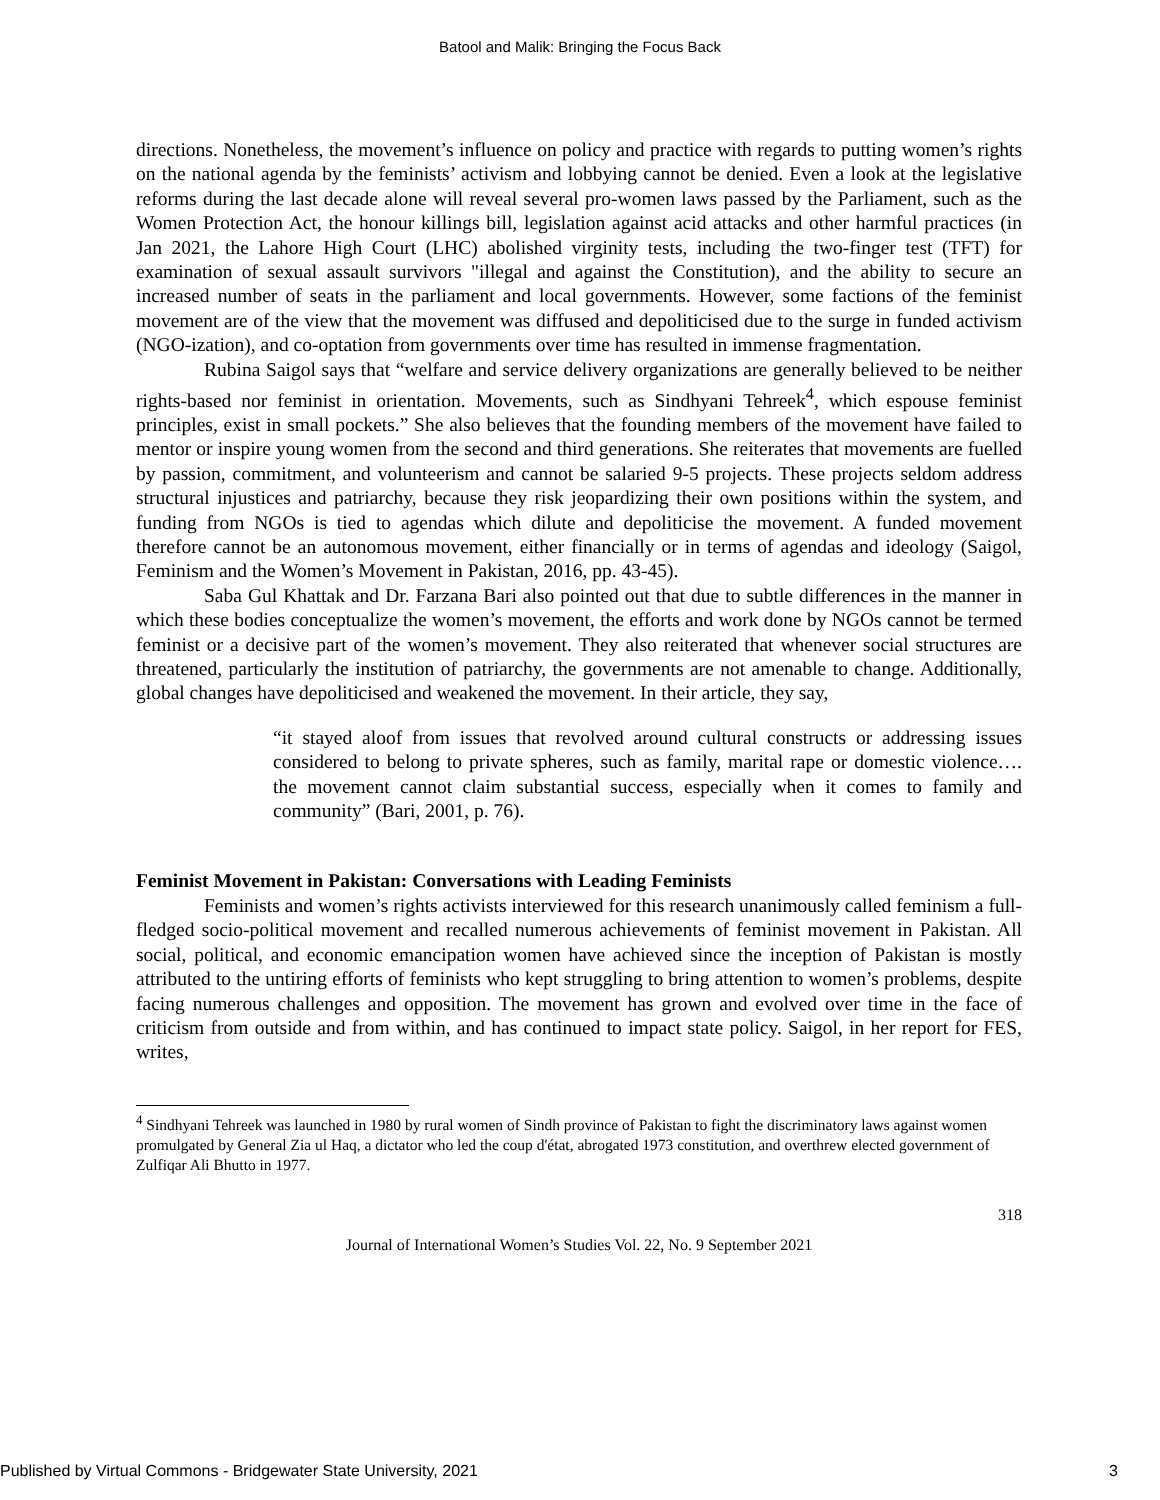Batool and Malik: Bringing the Focus Back
directions. Nonetheless, the movement’s influence on policy and practice with regards to putting women’s rights on the national agenda by the feminists’ activism and lobbying cannot be denied. Even a look at the legislative reforms during the last decade alone will reveal several pro-women laws passed by the Parliament, such as the Women Protection Act, the honour killings bill, legislation against acid attacks and other harmful practices (in Jan 2021, the Lahore High Court (LHC) abolished virginity tests, including the two-finger test (TFT) for examination of sexual assault survivors "illegal and against the Constitution), and the ability to secure an increased number of seats in the parliament and local governments. However, some factions of the feminist movement are of the view that the movement was diffused and depoliticised due to the surge in funded activism (NGO-ization), and co-optation from governments over time has resulted in immense fragmentation.
Rubina Saigol says that “welfare and service delivery organizations are generally believed to be neither rights-based nor feminist in orientation. Movements, such as Sindhyani Tehreek<sup>4</sup>, which espouse feminist principles, exist in small pockets.” She also believes that the founding members of the movement have failed to mentor or inspire young women from the second and third generations. She reiterates that movements are fuelled by passion, commitment, and volunteerism and cannot be salaried 9-5 projects. These projects seldom address structural injustices and patriarchy, because they risk jeopardizing their own positions within the system, and funding from NGOs is tied to agendas which dilute and depoliticise the movement. A funded movement therefore cannot be an autonomous movement, either financially or in terms of agendas and ideology (Saigol, Feminism and the Women’s Movement in Pakistan, 2016, pp. 43-45).
Saba Gul Khattak and Dr. Farzana Bari also pointed out that due to subtle differences in the manner in which these bodies conceptualize the women’s movement, the efforts and work done by NGOs cannot be termed feminist or a decisive part of the women’s movement. They also reiterated that whenever social structures are threatened, particularly the institution of patriarchy, the governments are not amenable to change. Additionally, global changes have depoliticised and weakened the movement. In their article, they say,
“it stayed aloof from issues that revolved around cultural constructs or addressing issues considered to belong to private spheres, such as family, marital rape or domestic violence…. the movement cannot claim substantial success, especially when it comes to family and community” (Bari, 2001, p. 76).
Feminist Movement in Pakistan: Conversations with Leading Feminists
Feminists and women’s rights activists interviewed for this research unanimously called feminism a full-fledged socio-political movement and recalled numerous achievements of feminist movement in Pakistan. All social, political, and economic emancipation women have achieved since the inception of Pakistan is mostly attributed to the untiring efforts of feminists who kept struggling to bring attention to women’s problems, despite facing numerous challenges and opposition. The movement has grown and evolved over time in the face of criticism from outside and from within, and has continued to impact state policy. Saigol, in her report for FES, writes,
<sup>4</sup> Sindhyani Tehreek was launched in 1980 by rural women of Sindh province of Pakistan to fight the discriminatory laws against women promulgated by General Zia ul Haq, a dictator who led the coup d'état, abrogated 1973 constitution, and overthrew elected government of Zulfiqar Ali Bhutto in 1977.
318
Journal of International Women’s Studies Vol. 22, No. 9 September 2021
Published by Virtual Commons - Bridgewater State University, 2021 3